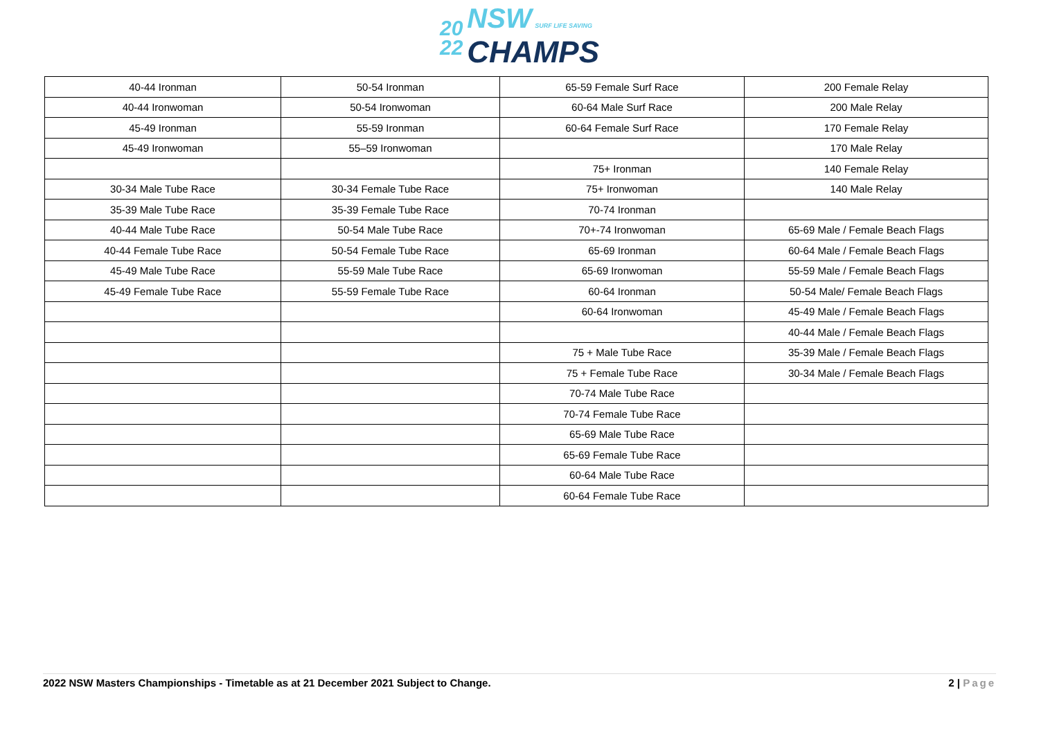20
22
NSW SURF LIFE SAVING
CHAMPS
| 40-44 Ironman | 50-54 Ironman | 65-59 Female Surf Race | 200 Female Relay |
| 40-44 Ironwoman | 50-54 Ironwoman | 60-64 Male Surf Race | 200 Male Relay |
| 45-49 Ironman | 55-59 Ironman | 60-64 Female Surf Race | 170 Female Relay |
| 45-49 Ironwoman | 55–59 Ironwoman | | 170 Male Relay |
| | | 75+ Ironman | 140 Female Relay |
| 30-34 Male Tube Race | 30-34 Female Tube Race | 75+ Ironwoman | 140 Male Relay |
| 35-39 Male Tube Race | 35-39 Female Tube Race | 70-74 Ironman | |
| 40-44 Male Tube Race | 50-54 Male Tube Race | 70+-74 Ironwoman | 65-69 Male / Female Beach Flags |
| 40-44 Female Tube Race | 50-54 Female Tube Race | 65-69 Ironman | 60-64 Male / Female Beach Flags |
| 45-49 Male Tube Race | 55-59 Male Tube Race | 65-69 Ironwoman | 55-59 Male / Female Beach Flags |
| 45-49 Female Tube Race | 55-59 Female Tube Race | 60-64 Ironman | 50-54 Male/ Female Beach Flags |
| | | 60-64 Ironwoman | 45-49 Male / Female Beach Flags |
| | | | 40-44 Male / Female Beach Flags |
| | | 75 + Male Tube Race | 35-39 Male / Female Beach Flags |
| | | 75 + Female Tube Race | 30-34 Male / Female Beach Flags |
| | | 70-74 Male Tube Race | |
| | | 70-74 Female Tube Race | |
| | | 65-69 Male Tube Race | |
| | | 65-69 Female Tube Race | |
| | | 60-64 Male Tube Race | |
| | | 60-64 Female Tube Race | |
2022 NSW Masters Championships - Timetable as at 21 December 2021 Subject to Change. 2 | Page